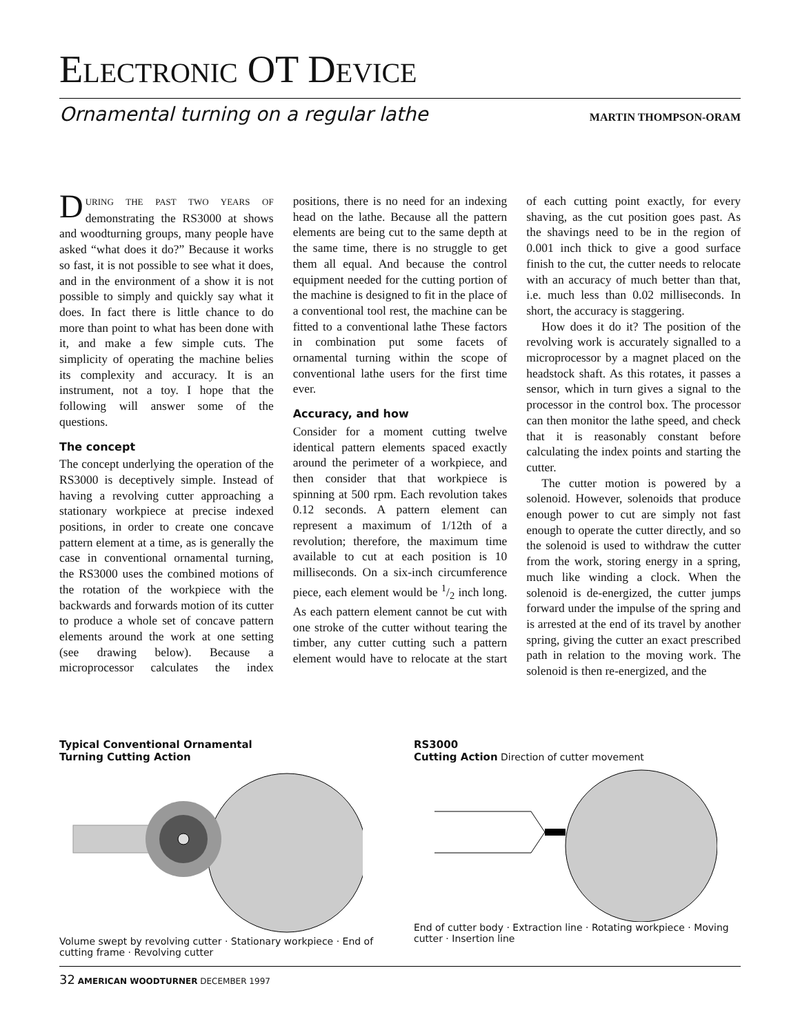ELECTRONIC OT DEVICE
Ornamental turning on a regular lathe MARTIN THOMPSON-ORAM
DURING THE PAST TWO YEARS OF demonstrating the RS3000 at shows and woodturning groups, many people have asked “what does it do?” Because it works so fast, it is not possible to see what it does, and in the environment of a show it is not possible to simply and quickly say what it does. In fact there is little chance to do more than point to what has been done with it, and make a few simple cuts. The simplicity of operating the machine belies its complexity and accuracy. It is an instrument, not a toy. I hope that the following will answer some of the questions.
The concept
The concept underlying the operation of the RS3000 is deceptively simple. Instead of having a revolving cutter approaching a stationary workpiece at precise indexed positions, in order to create one concave pattern element at a time, as is generally the case in conventional ornamental turning, the RS3000 uses the combined motions of the rotation of the workpiece with the backwards and forwards motion of its cutter to produce a whole set of concave pattern elements around the work at one setting (see drawing below). Because a microprocessor calculates the index positions, there is no need for an indexing head on the lathe. Because all the pattern elements are being cut to the same depth at the same time, there is no struggle to get them all equal. And because the control equipment needed for the cutting portion of the machine is designed to fit in the place of a conventional tool rest, the machine can be fitted to a conventional lathe These factors in combination put some facets of ornamental turning within the scope of conventional lathe users for the first time ever.
Accuracy, and how
Consider for a moment cutting twelve identical pattern elements spaced exactly around the perimeter of a workpiece, and then consider that that workpiece is spinning at 500 rpm. Each revolution takes 0.12 seconds. A pattern element can represent a maximum of 1/12th of a revolution; therefore, the maximum time available to cut at each position is 10 milliseconds. On a six-inch circumference piece, each element would be 1/2 inch long. As each pattern element cannot be cut with one stroke of the cutter without tearing the timber, any cutter cutting such a pattern element would have to relocate at the start of each cutting point exactly, for every shaving, as the cut position goes past. As the shavings need to be in the region of 0.001 inch thick to give a good surface finish to the cut, the cutter needs to relocate with an accuracy of much better than that, i.e. much less than 0.02 milliseconds. In short, the accuracy is staggering.
How does it do it? The position of the revolving work is accurately signalled to a microprocessor by a magnet placed on the headstock shaft. As this rotates, it passes a sensor, which in turn gives a signal to the processor in the control box. The processor can then monitor the lathe speed, and check that it is reasonably constant before calculating the index points and starting the cutter.
The cutter motion is powered by a solenoid. However, solenoids that produce enough power to cut are simply not fast enough to operate the cutter directly, and so the solenoid is used to withdraw the cutter from the work, storing energy in a spring, much like winding a clock. When the solenoid is de-energized, the cutter jumps forward under the impulse of the spring and is arrested at the end of its travel by another spring, giving the cutter an exact prescribed path in relation to the moving work. The solenoid is then re-energized, and the
Typical Conventional Ornamental
Turning Cutting Action
Volume swept by revolving cutter · Stationary workpiece · End of cutting frame · Revolving cutter
RS3000
Cutting Action Direction of cutter movement
End of cutter body · Extraction line · Rotating workpiece · Moving cutter · Insertion line
32 AMERICAN WOODTURNER DECEMBER 1997